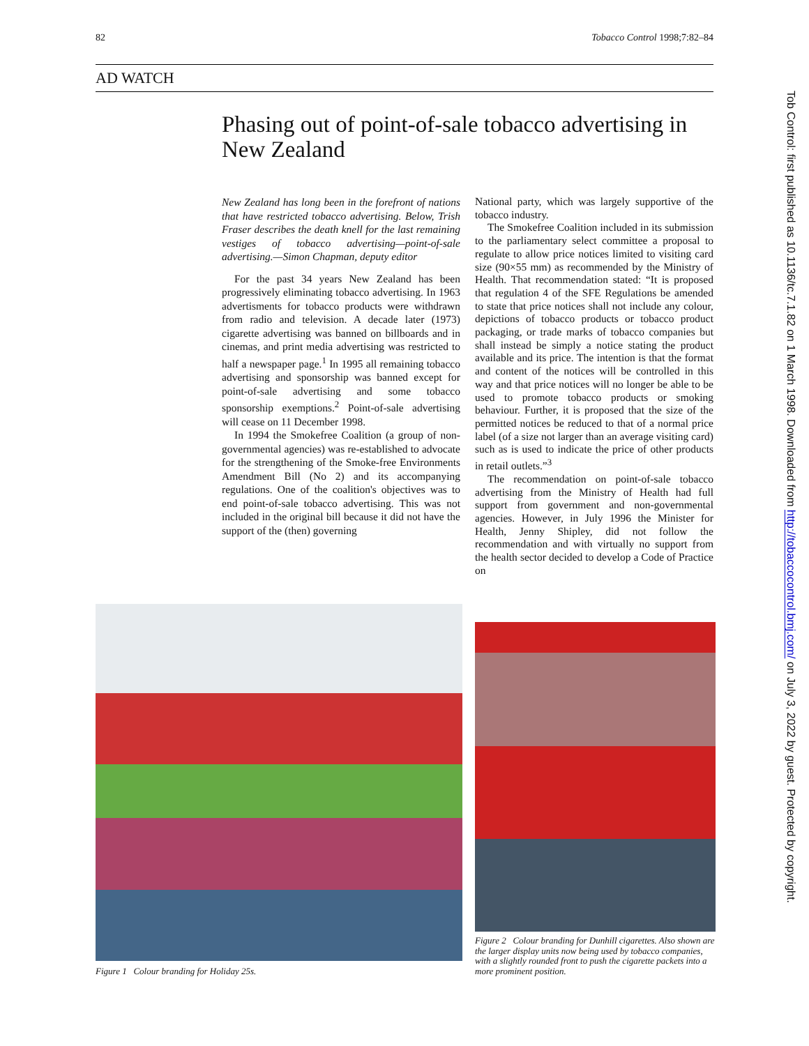82 Tobacco Control 1998;7:82–84
AD WATCH
Phasing out of point-of-sale tobacco advertising in New Zealand
New Zealand has long been in the forefront of nations that have restricted tobacco advertising. Below, Trish Fraser describes the death knell for the last remaining vestiges of tobacco advertising—point-of-sale advertising.—Simon Chapman, deputy editor
For the past 34 years New Zealand has been progressively eliminating tobacco advertising. In 1963 advertisments for tobacco products were withdrawn from radio and television. A decade later (1973) cigarette advertising was banned on billboards and in cinemas, and print media advertising was restricted to half a newspaper page.<sup>1</sup> In 1995 all remaining tobacco advertising and sponsorship was banned except for point-of-sale advertising and some tobacco sponsorship exemptions.<sup>2</sup> Point-of-sale advertising will cease on 11 December 1998.
In 1994 the Smokefree Coalition (a group of non-governmental agencies) was re-established to advocate for the strengthening of the Smoke-free Environments Amendment Bill (No 2) and its accompanying regulations. One of the coalition's objectives was to end point-of-sale tobacco advertising. This was not included in the original bill because it did not have the support of the (then) governing
National party, which was largely supportive of the tobacco industry.
The Smokefree Coalition included in its submission to the parliamentary select committee a proposal to regulate to allow price notices limited to visiting card size (90×55 mm) as recommended by the Ministry of Health. That recommendation stated: “It is proposed that regulation 4 of the SFE Regulations be amended to state that price notices shall not include any colour, depictions of tobacco products or tobacco product packaging, or trade marks of tobacco companies but shall instead be simply a notice stating the product available and its price. The intention is that the format and content of the notices will be controlled in this way and that price notices will no longer be able to be used to promote tobacco products or smoking behaviour. Further, it is proposed that the size of the permitted notices be reduced to that of a normal price label (of a size not larger than an average visiting card) such as is used to indicate the price of other products in retail outlets.”<sup>3</sup>
The recommendation on point-of-sale tobacco advertising from the Ministry of Health had full support from government and non-governmental agencies. However, in July 1996 the Minister for Health, Jenny Shipley, did not follow the recommendation and with virtually no support from the health sector decided to develop a Code of Practice on
Figure 1 Colour branding for Holiday 25s.
Figure 2 Colour branding for Dunhill cigarettes. Also shown are the larger display units now being used by tobacco companies, with a slightly rounded front to push the cigarette packets into a more prominent position.
Tob Control: first published as 10.1136/tc.7.1.82 on 1 March 1998. Downloaded from http://tobaccocontrol.bmj.com/ on July 3, 2022 by guest. Protected by copyright.